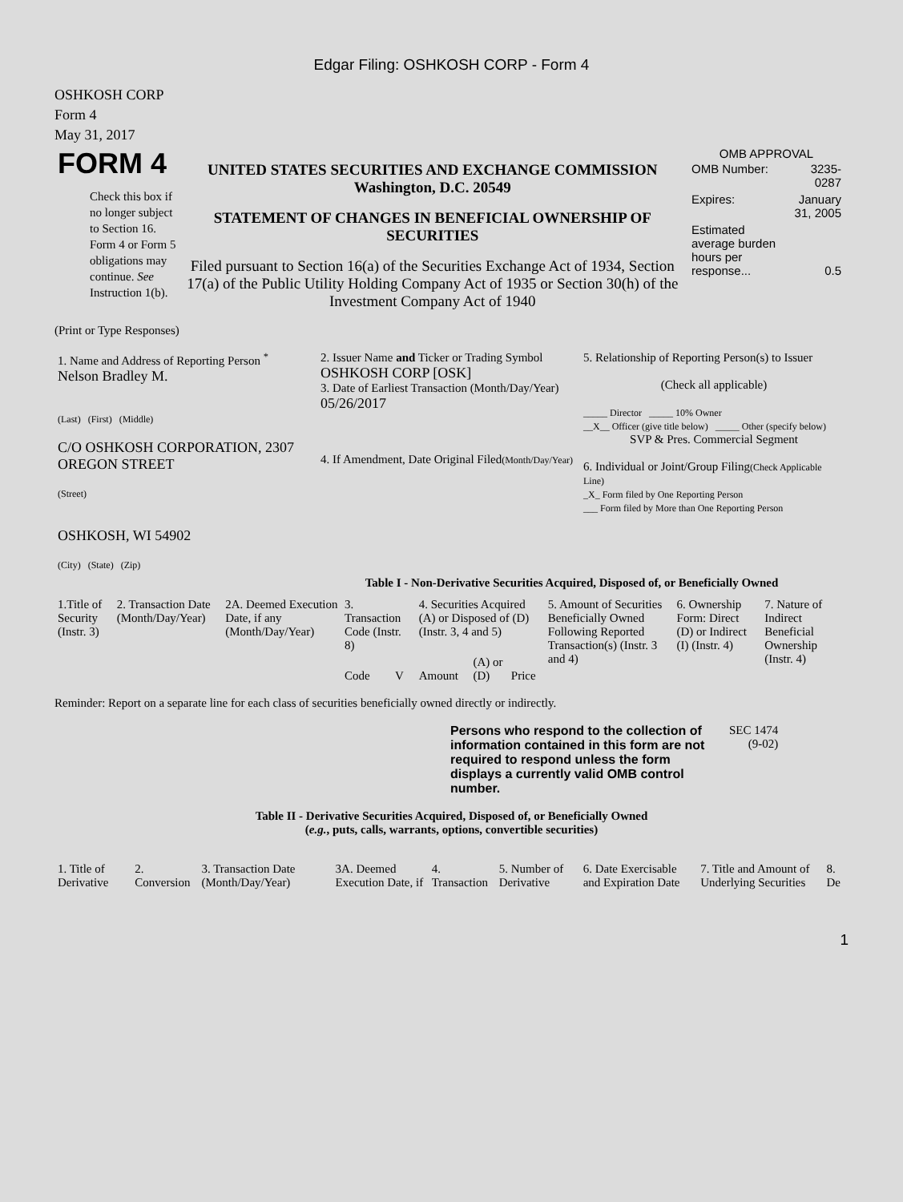Edgar Filing: OSHKOSH CORP - Form 4
OSHKOSH CORP
Form 4
May 31, 2017
| FORM 4 Check this box if no longer subject to Section 16. Form 4 or Form 5 obligations may continue. See Instruction 1(b). | UNITED STATES SECURITIES AND EXCHANGE COMMISSION Washington, D.C. 20549 STATEMENT OF CHANGES IN BENEFICIAL OWNERSHIP OF SECURITIES Filed pursuant to Section 16(a) of the Securities Exchange Act of 1934, Section 17(a) of the Public Utility Holding Company Act of 1935 or Section 30(h) of the Investment Company Act of 1940 | OMB APPROVAL / OMB Number: / 3235-0287 / / Expires: / January 31, 2005 / / Estimated average burden hours per response... / 0.5 / |
(Print or Type Responses)
| 1. Name and Address of Reporting Person <sup>*</sup> Nelson Bradley M. (Last) (First) (Middle) C/O OSHKOSH CORPORATION, 2307 OREGON STREET (Street) OSHKOSH, WI 54902 (City) (State) (Zip) | 2. Issuer Name and Ticker or Trading Symbol OSHKOSH CORP [OSK] 3. Date of Earliest Transaction (Month/Day/Year) 05/26/2017 4. If Amendment, Date Original Filed (Month/Day/Year) | 5. Relationship of Reporting Person(s) to Issuer (Check all applicable) _____ Director _____ 10% Owner __X__ Officer (give title below) _____ Other (specify below) SVP & Pres. Commercial Segment 6. Individual or Joint/Group Filing (Check Applicable Line) _X_ Form filed by One Reporting Person ___ Form filed by More than One Reporting Person |
Table I - Non-Derivative Securities Acquired, Disposed of, or Beneficially Owned
| 1.Title of Security (Instr. 3) | 2. Transaction Date (Month/Day/Year) | 2A. Deemed Execution Date, if any (Month/Day/Year) | 3. Transaction Code (Instr. 8) | | 4. Securities Acquired (A) or Disposed of (D) (Instr. 3, 4 and 5) | | | 5. Amount of Securities Beneficially Owned Following Reported Transaction(s) (Instr. 3 and 4) | 6. Ownership Form: Direct (D) or Indirect (I) (Instr. 4) | 7. Nature of Indirect Beneficial Ownership (Instr. 4) |
| --- | --- | --- | --- | --- | --- | --- | --- | --- | --- | --- |
| | | | Code | V | Amount | (A) or (D) | Price | | | |
Reminder: Report on a separate line for each class of securities beneficially owned directly or indirectly.
| Persons who respond to the collection of information contained in this form are not required to respond unless the form displays a currently valid OMB control number. | SEC 1474 (9-02) |
Table II - Derivative Securities Acquired, Disposed of, or Beneficially Owned
(e.g., puts, calls, warrants, options, convertible securities)
| 1. Title of Derivative | 2. Conversion | 3. Transaction Date (Month/Day/Year) | 3A. Deemed Execution Date, if | 4. Transaction | 5. Number of Derivative | 6. Date Exercisable and Expiration Date | 7. Title and Amount of Underlying Securities | 8. De |
| --- | --- | --- | --- | --- | --- | --- | --- | --- |
1